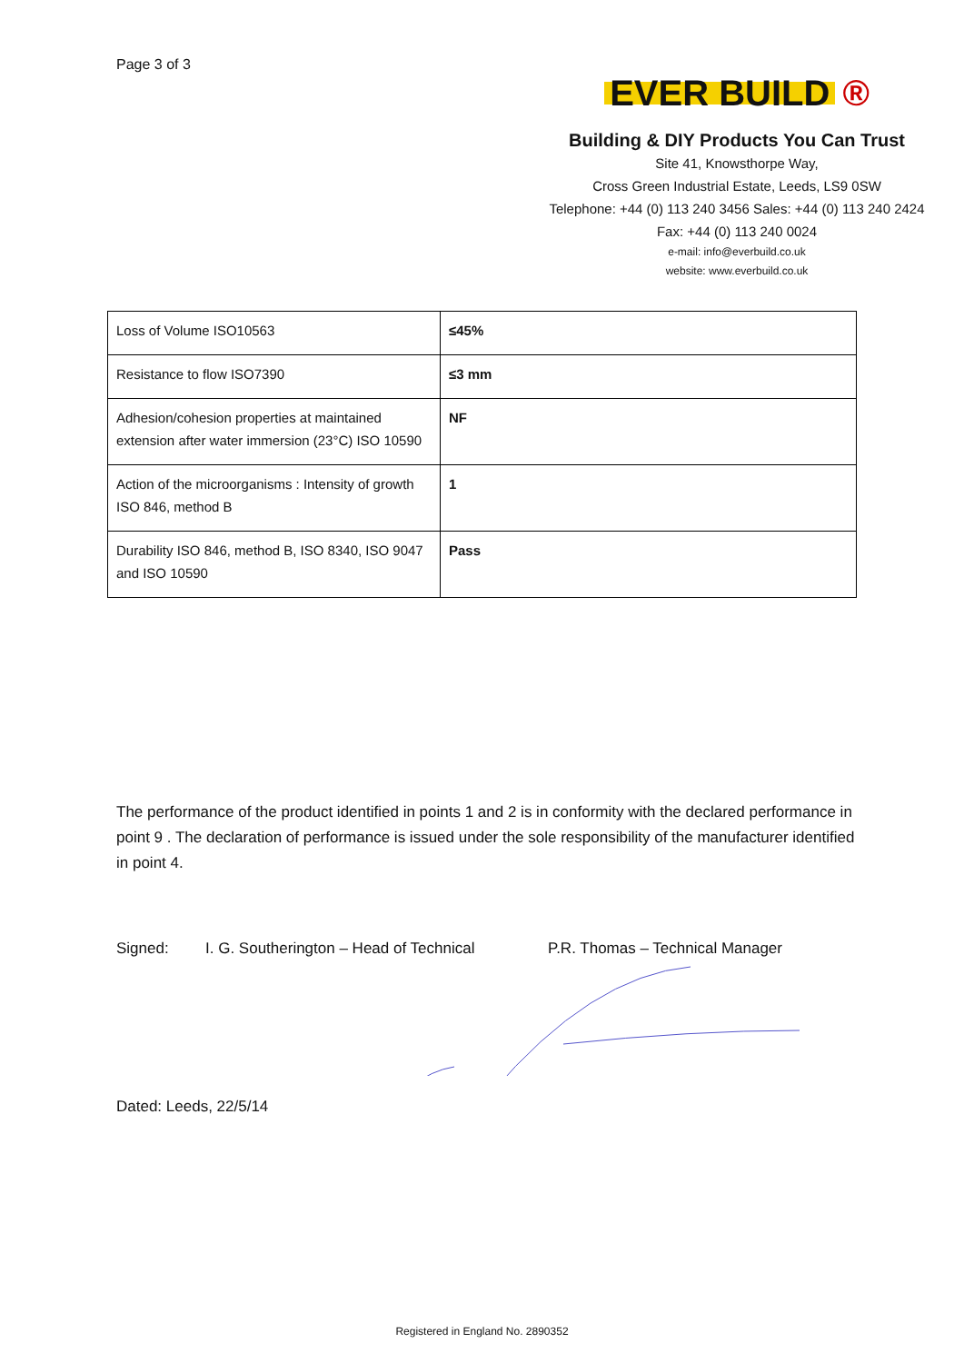Page 3 of 3
EVER BUILD ®
Building & DIY Products You Can Trust
Site 41, Knowsthorpe Way,
Cross Green Industrial Estate, Leeds, LS9 0SW
Telephone: +44 (0) 113 240 3456 Sales: +44 (0) 113 240 2424
Fax: +44 (0) 113 240 0024
e-mail: info@everbuild.co.uk
website: www.everbuild.co.uk
| Loss of Volume ISO10563 | ≤45% |
| Resistance to flow ISO7390 | ≤3 mm |
| Adhesion/cohesion properties at maintained extension after water immersion (23°C) ISO 10590 | NF |
| Action of the microorganisms : Intensity of growth ISO 846, method B | 1 |
| Durability ISO 846, method B, ISO 8340, ISO 9047 and ISO 10590 | Pass |
The performance of the product identified in points 1 and 2 is in conformity with the declared performance in point 9 . The declaration of performance is issued under the sole responsibility of the manufacturer identified in point 4.
Signed: I. G. Southerington – Head of Technical P.R. Thomas – Technical Manager
Dated: Leeds, 22/5/14
Registered in England No. 2890352